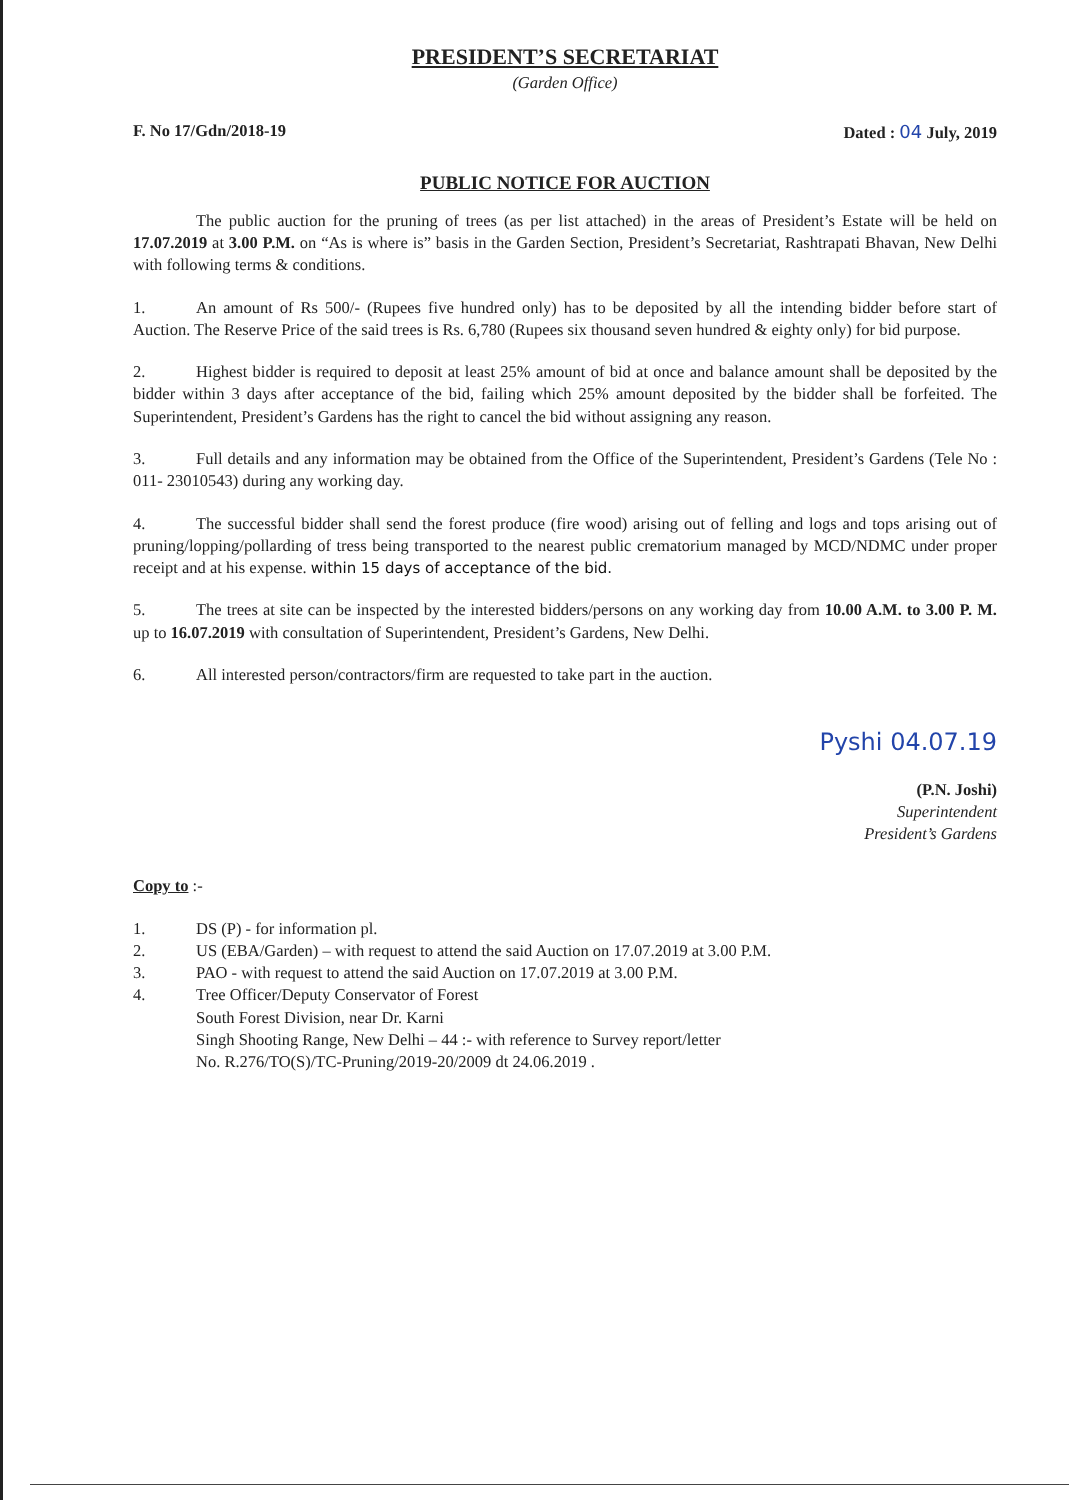PRESIDENT’S SECRETARIAT
(Garden Office)
F. No 17/Gdn/2018-19 Dated : 04 July, 2019
PUBLIC NOTICE FOR AUCTION
The public auction for the pruning of trees (as per list attached) in the areas of President’s Estate will be held on 17.07.2019 at 3.00 P.M. on “As is where is” basis in the Garden Section, President’s Secretariat, Rashtrapati Bhavan, New Delhi with following terms & conditions.
1. An amount of Rs 500/- (Rupees five hundred only) has to be deposited by all the intending bidder before start of Auction. The Reserve Price of the said trees is Rs. 6,780 (Rupees six thousand seven hundred & eighty only) for bid purpose.
2. Highest bidder is required to deposit at least 25% amount of bid at once and balance amount shall be deposited by the bidder within 3 days after acceptance of the bid, failing which 25% amount deposited by the bidder shall be forfeited. The Superintendent, President’s Gardens has the right to cancel the bid without assigning any reason.
3. Full details and any information may be obtained from the Office of the Superintendent, President’s Gardens (Tele No : 011- 23010543) during any working day.
4. The successful bidder shall send the forest produce (fire wood) arising out of felling and logs and tops arising out of pruning/lopping/pollarding of tress being transported to the nearest public crematorium managed by MCD/NDMC under proper receipt and at his expense. within 15 days of acceptance of the bid.
5. The trees at site can be inspected by the interested bidders/persons on any working day from 10.00 A.M. to 3.00 P. M. up to 16.07.2019 with consultation of Superintendent, President’s Gardens, New Delhi.
6. All interested person/contractors/firm are requested to take part in the auction.
Pyshi 04.07.19
(P.N. Joshi)
Superintendent
President’s Gardens
Copy to :-
1. DS (P) - for information pl.
2. US (EBA/Garden) – with request to attend the said Auction on 17.07.2019 at 3.00 P.M.
3. PAO - with request to attend the said Auction on 17.07.2019 at 3.00 P.M.
4. Tree Officer/Deputy Conservator of Forest
South Forest Division, near Dr. Karni
Singh Shooting Range, New Delhi – 44 :- with reference to Survey report/letter
No. R.276/TO(S)/TC-Pruning/2019-20/2009 dt 24.06.2019 .